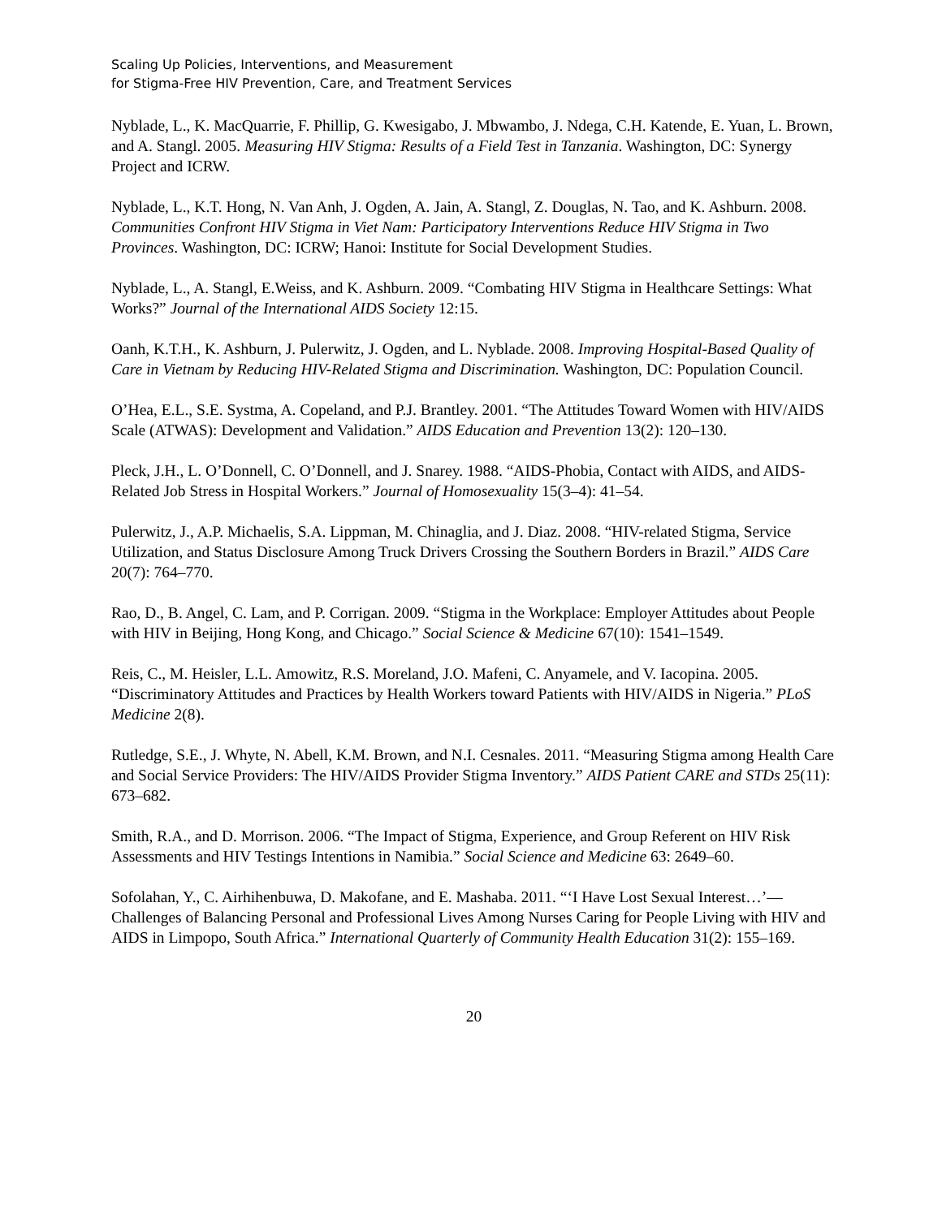Scaling Up Policies, Interventions, and Measurement
for Stigma-Free HIV Prevention, Care, and Treatment Services
Nyblade, L., K. MacQuarrie, F. Phillip, G. Kwesigabo, J. Mbwambo, J. Ndega, C.H. Katende, E. Yuan, L. Brown, and A. Stangl. 2005. Measuring HIV Stigma: Results of a Field Test in Tanzania. Washington, DC: Synergy Project and ICRW.
Nyblade, L., K.T. Hong, N. Van Anh, J. Ogden, A. Jain, A. Stangl, Z. Douglas, N. Tao, and K. Ashburn. 2008. Communities Confront HIV Stigma in Viet Nam: Participatory Interventions Reduce HIV Stigma in Two Provinces. Washington, DC: ICRW; Hanoi: Institute for Social Development Studies.
Nyblade, L., A. Stangl, E.Weiss, and K. Ashburn. 2009. “Combating HIV Stigma in Healthcare Settings: What Works?” Journal of the International AIDS Society 12:15.
Oanh, K.T.H., K. Ashburn, J. Pulerwitz, J. Ogden, and L. Nyblade. 2008. Improving Hospital-Based Quality of Care in Vietnam by Reducing HIV-Related Stigma and Discrimination. Washington, DC: Population Council.
O’Hea, E.L., S.E. Systma, A. Copeland, and P.J. Brantley. 2001. “The Attitudes Toward Women with HIV/AIDS Scale (ATWAS): Development and Validation.” AIDS Education and Prevention 13(2): 120–130.
Pleck, J.H., L. O’Donnell, C. O’Donnell, and J. Snarey. 1988. “AIDS-Phobia, Contact with AIDS, and AIDS-Related Job Stress in Hospital Workers.” Journal of Homosexuality 15(3–4): 41–54.
Pulerwitz, J., A.P. Michaelis, S.A. Lippman, M. Chinaglia, and J. Diaz. 2008. “HIV-related Stigma, Service Utilization, and Status Disclosure Among Truck Drivers Crossing the Southern Borders in Brazil.” AIDS Care 20(7): 764–770.
Rao, D., B. Angel, C. Lam, and P. Corrigan. 2009. “Stigma in the Workplace: Employer Attitudes about People with HIV in Beijing, Hong Kong, and Chicago.” Social Science & Medicine 67(10): 1541–1549.
Reis, C., M. Heisler, L.L. Amowitz, R.S. Moreland, J.O. Mafeni, C. Anyamele, and V. Iacopina. 2005. “Discriminatory Attitudes and Practices by Health Workers toward Patients with HIV/AIDS in Nigeria.” PLoS Medicine 2(8).
Rutledge, S.E., J. Whyte, N. Abell, K.M. Brown, and N.I. Cesnales. 2011. “Measuring Stigma among Health Care and Social Service Providers: The HIV/AIDS Provider Stigma Inventory.” AIDS Patient CARE and STDs 25(11): 673–682.
Smith, R.A., and D. Morrison. 2006. “The Impact of Stigma, Experience, and Group Referent on HIV Risk Assessments and HIV Testings Intentions in Namibia.” Social Science and Medicine 63: 2649–60.
Sofolahan, Y., C. Airhihenbuwa, D. Makofane, and E. Mashaba. 2011. “‘I Have Lost Sexual Interest…’— Challenges of Balancing Personal and Professional Lives Among Nurses Caring for People Living with HIV and AIDS in Limpopo, South Africa.” International Quarterly of Community Health Education 31(2): 155–169.
20